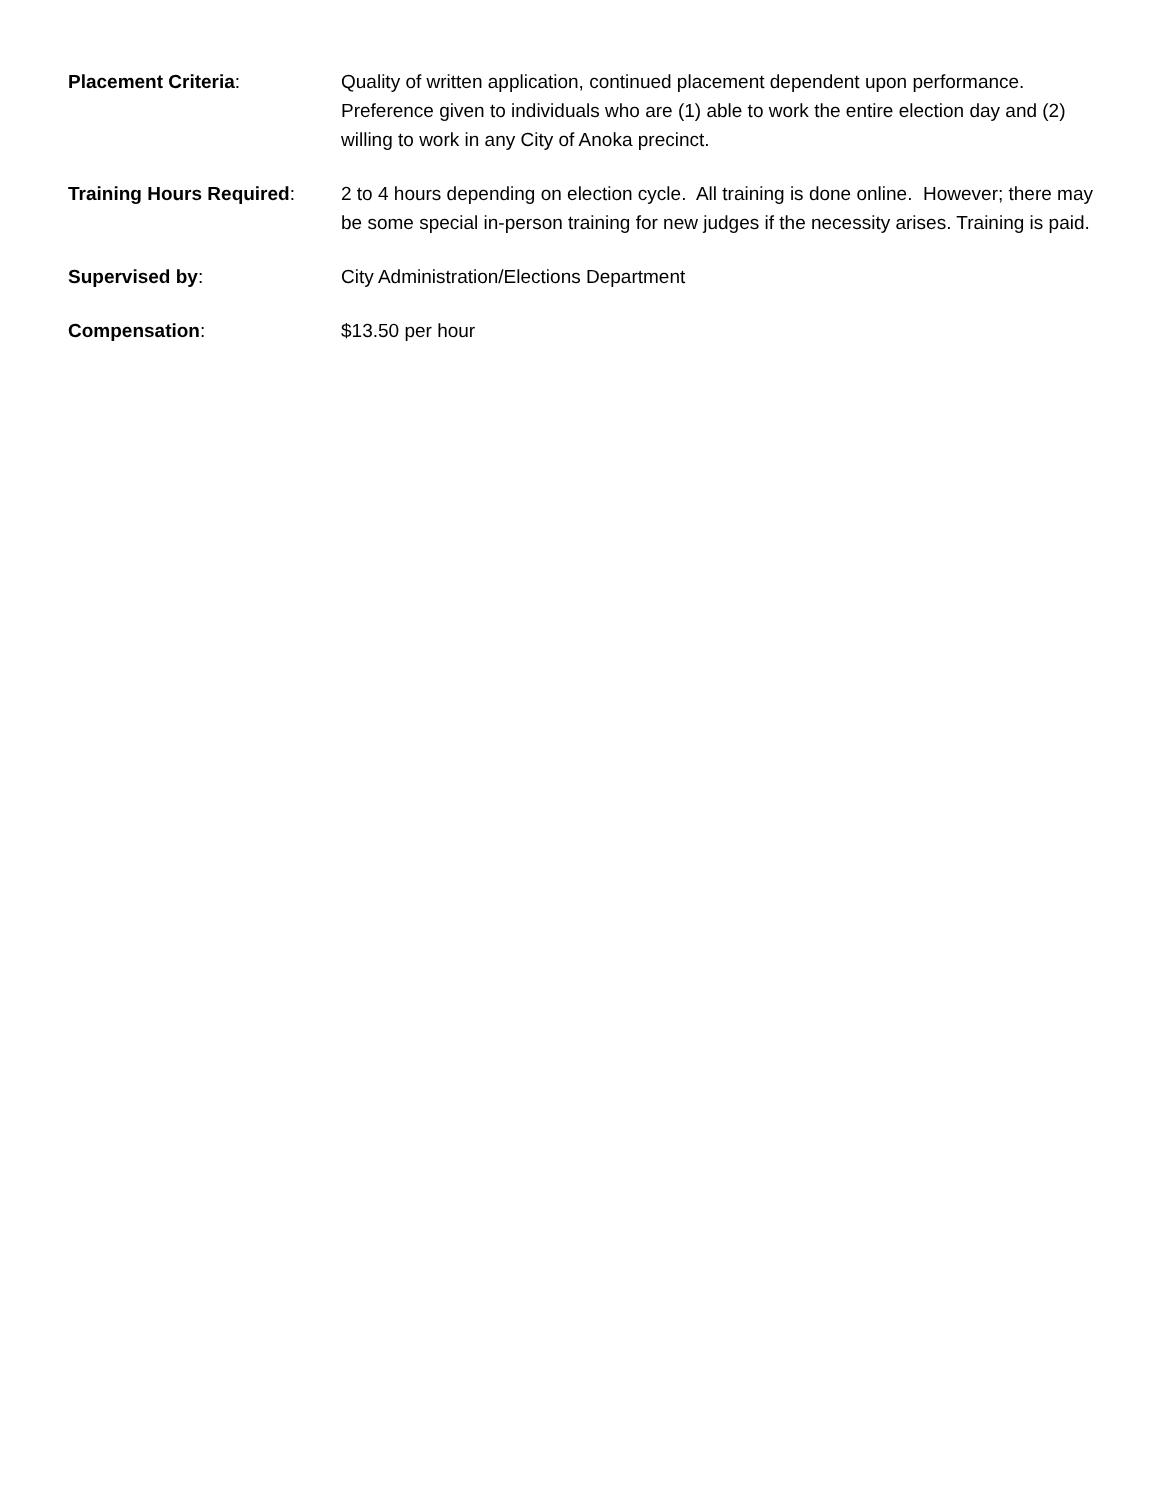Placement Criteria: Quality of written application, continued placement dependent upon performance. Preference given to individuals who are (1) able to work the entire election day and (2) willing to work in any City of Anoka precinct.
Training Hours Required:
2 to 4 hours depending on election cycle. All training is done online. However; there may be some special in-person training for new judges if the necessity arises. Training is paid.
Supervised by: City Administration/Elections Department
Compensation: $13.50 per hour